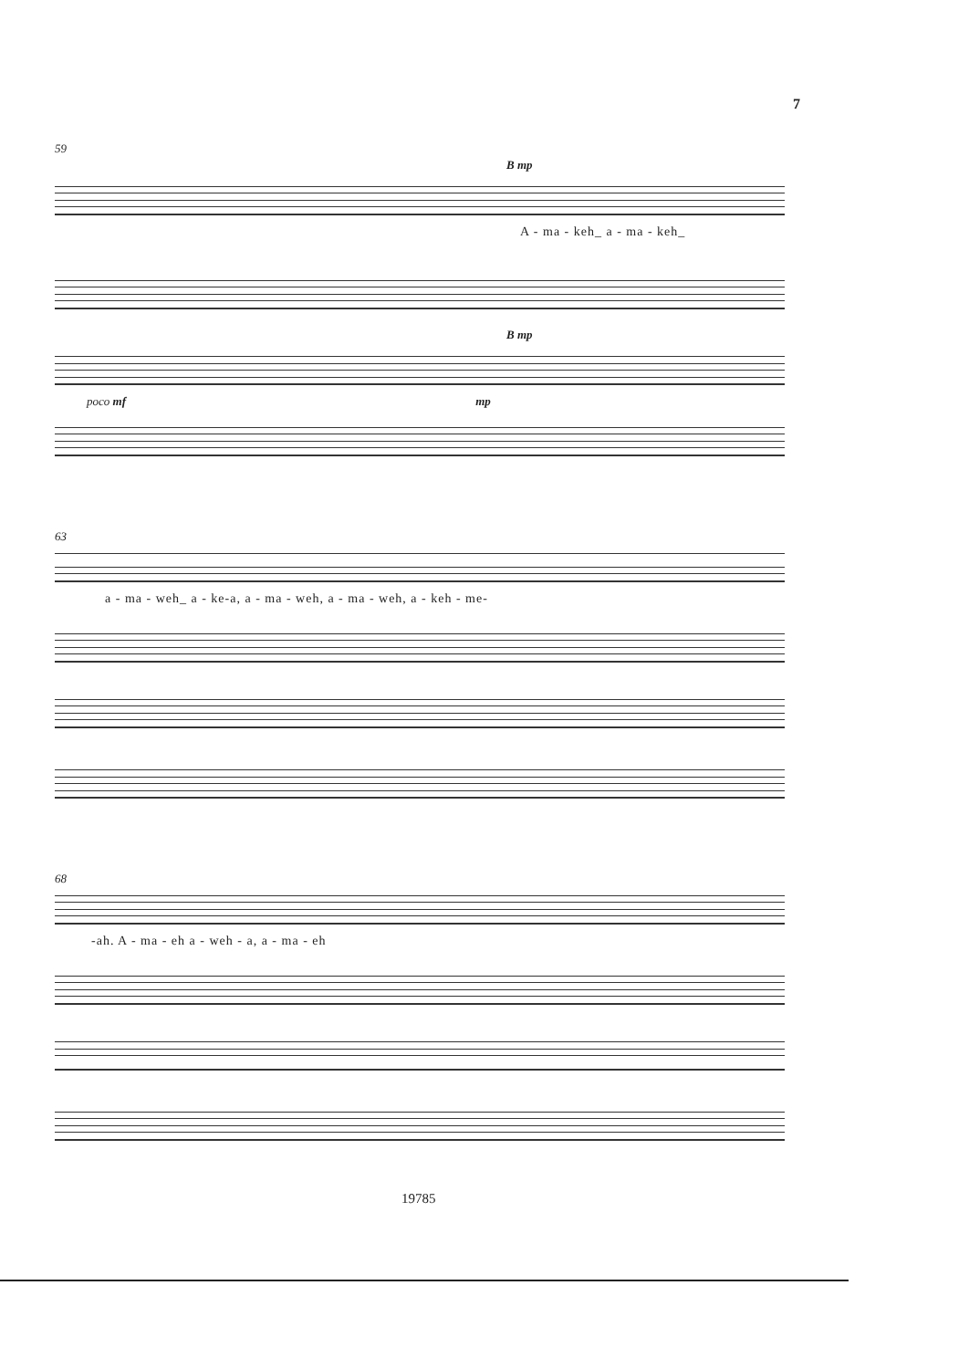7
59
B mp
A - ma - keh_ a - ma - keh_
B mp
poco mf mp
63
a - ma - weh_ a - ke-a, a - ma - weh, a - ma - weh, a - keh - me-
68
-ah. A - ma - eh a - weh - a, a - ma - eh
19785